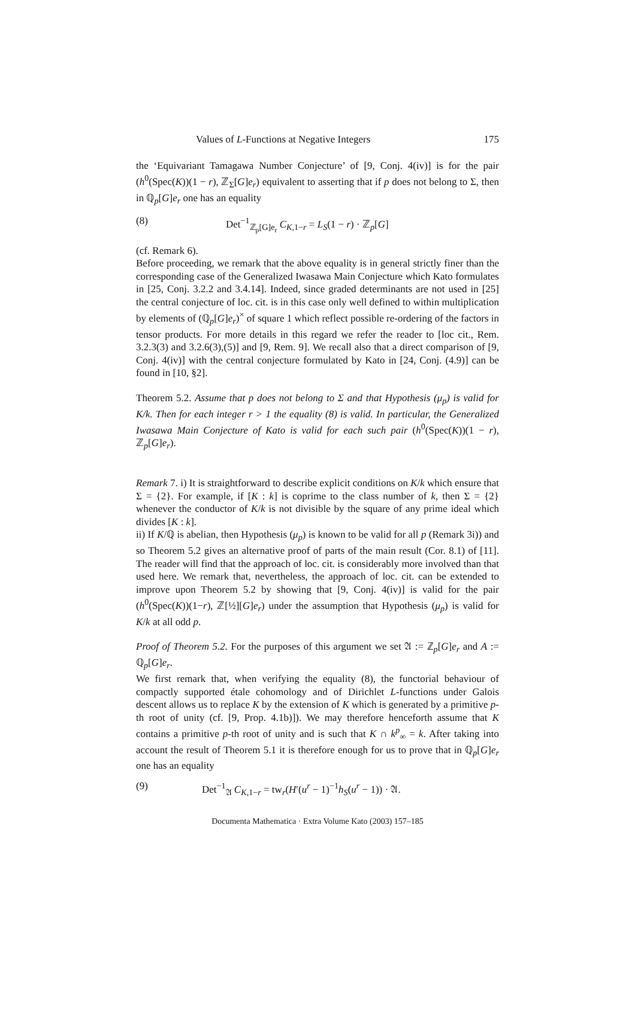Values of L-Functions at Negative Integers 175
the ‘Equivariant Tamagawa Number Conjecture’ of [9, Conj. 4(iv)] is for the pair (h<sup>0</sup>(Spec(K))(1 − r), ℤ<sub>Σ</sub>[G]e<sub>r</sub>) equivalent to asserting that if p does not belong to Σ, then in ℚ<sub>p</sub>[G]e<sub>r</sub> one has an equality
(8) Det<sup>−1</sup><sub>ℤ<sub>p</sub>[G]e<sub>r</sub></sub> C<sub>K,1−r</sub> = L<sub>S</sub>(1 − r) · ℤ<sub>p</sub>[G]
(cf. Remark 6).
Before proceeding, we remark that the above equality is in general strictly finer than the corresponding case of the Generalized Iwasawa Main Conjecture which Kato formulates in [25, Conj. 3.2.2 and 3.4.14]. Indeed, since graded determinants are not used in [25] the central conjecture of loc. cit. is in this case only well defined to within multiplication by elements of (ℚ<sub>p</sub>[G]e<sub>r</sub>)<sup>×</sup> of square 1 which reflect possible re-ordering of the factors in tensor products. For more details in this regard we refer the reader to [loc cit., Rem. 3.2.3(3) and 3.2.6(3),(5)] and [9, Rem. 9]. We recall also that a direct comparison of [9, Conj. 4(iv)] with the central conjecture formulated by Kato in [24, Conj. (4.9)] can be found in [10, §2].
Theorem 5.2. Assume that p does not belong to Σ and that Hypothesis (μ<sub>p</sub>) is valid for K/k. Then for each integer r > 1 the equality (8) is valid. In particular, the Generalized Iwasawa Main Conjecture of Kato is valid for each such pair (h<sup>0</sup>(Spec(K))(1 − r), ℤ<sub>p</sub>[G]e<sub>r</sub>).
Remark 7. i) It is straightforward to describe explicit conditions on K/k which ensure that Σ = {2}. For example, if [K : k] is coprime to the class number of k, then Σ = {2} whenever the conductor of K/k is not divisible by the square of any prime ideal which divides [K : k].
ii) If K/ℚ is abelian, then Hypothesis (μ<sub>p</sub>) is known to be valid for all p (Remark 3i)) and so Theorem 5.2 gives an alternative proof of parts of the main result (Cor. 8.1) of [11]. The reader will find that the approach of loc. cit. is considerably more involved than that used here. We remark that, nevertheless, the approach of loc. cit. can be extended to improve upon Theorem 5.2 by showing that [9, Conj. 4(iv)] is valid for the pair (h<sup>0</sup>(Spec(K))(1−r), ℤ[½][G]e<sub>r</sub>) under the assumption that Hypothesis (μ<sub>p</sub>) is valid for K/k at all odd p.
Proof of Theorem 5.2. For the purposes of this argument we set 𝔄 := ℤ<sub>p</sub>[G]e<sub>r</sub> and A := ℚ<sub>p</sub>[G]e<sub>r</sub>.
We first remark that, when verifying the equality (8), the functorial behaviour of compactly supported étale cohomology and of Dirichlet L-functions under Galois descent allows us to replace K by the extension of K which is generated by a primitive p-th root of unity (cf. [9, Prop. 4.1b)]). We may therefore henceforth assume that K contains a primitive p-th root of unity and is such that K ∩ k<sup>p</sup><sub>∞</sub> = k. After taking into account the result of Theorem 5.1 it is therefore enough for us to prove that in ℚ<sub>p</sub>[G]e<sub>r</sub> one has an equality
(9) Det<sup>−1</sup><sub>𝔄</sub> C<sub>K,1−r</sub> = tw<sub>r</sub>(H′(u<sup>r</sup> − 1)<sup>−1</sup>h<sub>S</sub>(u<sup>r</sup> − 1)) · 𝔄.
Documenta Mathematica · Extra Volume Kato (2003) 157–185